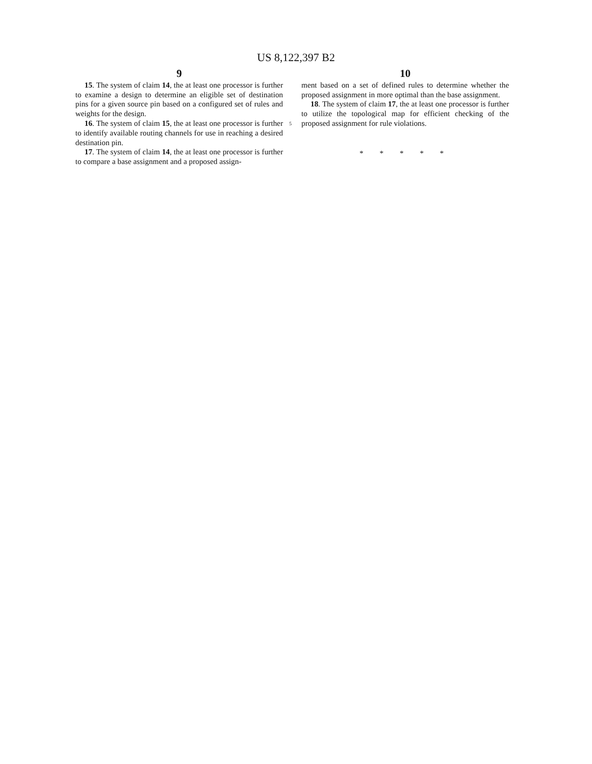US 8,122,397 B2
9
15. The system of claim 14, the at least one processor is further to examine a design to determine an eligible set of destination pins for a given source pin based on a configured set of rules and weights for the design.
16. The system of claim 15, the at least one processor is further to identify available routing channels for use in reaching a desired destination pin.
17. The system of claim 14, the at least one processor is further to compare a base assignment and a proposed assign-
5
10
ment based on a set of defined rules to determine whether the proposed assignment in more optimal than the base assignment.
18. The system of claim 17, the at least one processor is further to utilize the topological map for efficient checking of the proposed assignment for rule violations.
* * * * *